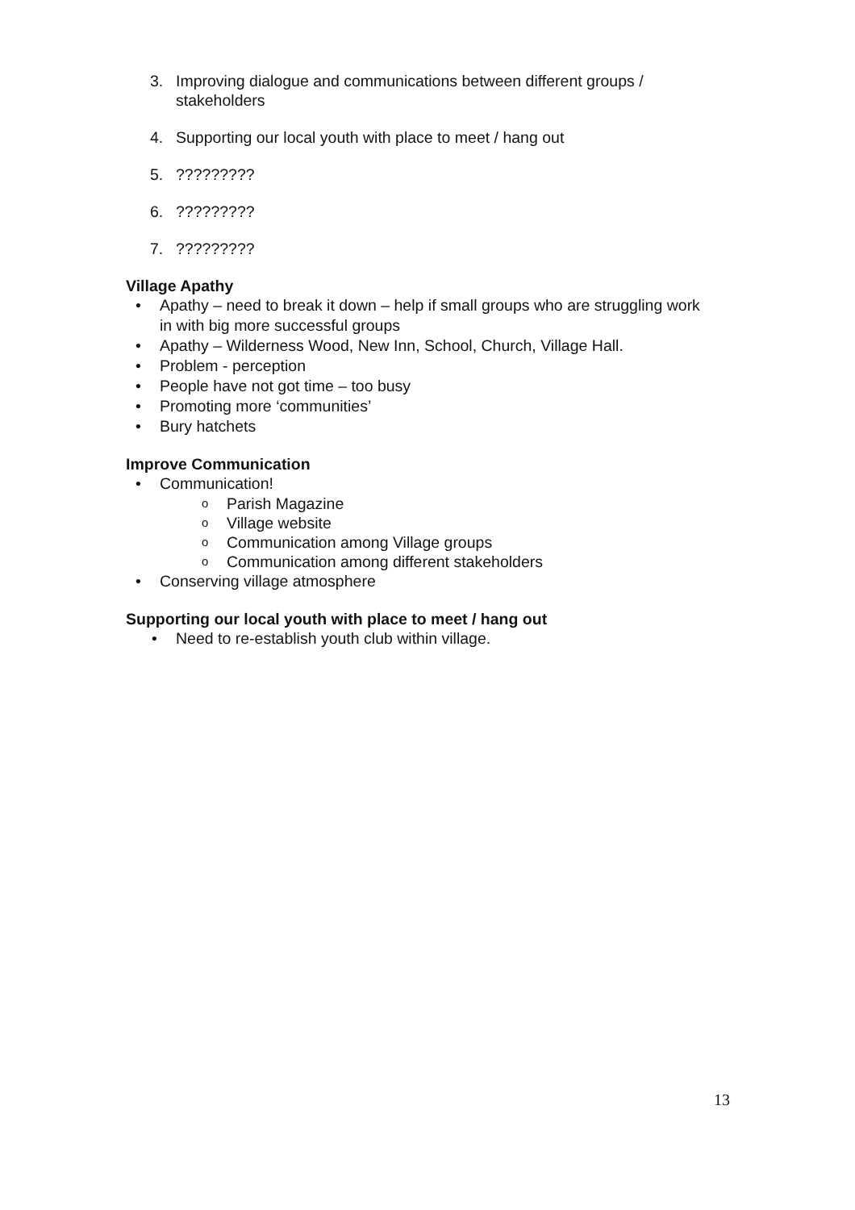3. Improving dialogue and communications between different groups / stakeholders
4. Supporting our local youth with place to meet / hang out
5.?????????
6.?????????
7.?????????
Village Apathy
• Apathy – need to break it down – help if small groups who are struggling work in with big more successful groups
• Apathy – Wilderness Wood, New Inn, School, Church, Village Hall.
• Problem - perception
• People have not got time – too busy
• Promoting more ‘communities’
• Bury hatchets
Improve Communication
• Communication!
o Parish Magazine
o Village website
o Communication among Village groups
o Communication among different stakeholders
• Conserving village atmosphere
Supporting our local youth with place to meet / hang out
• Need to re-establish youth club within village.
13